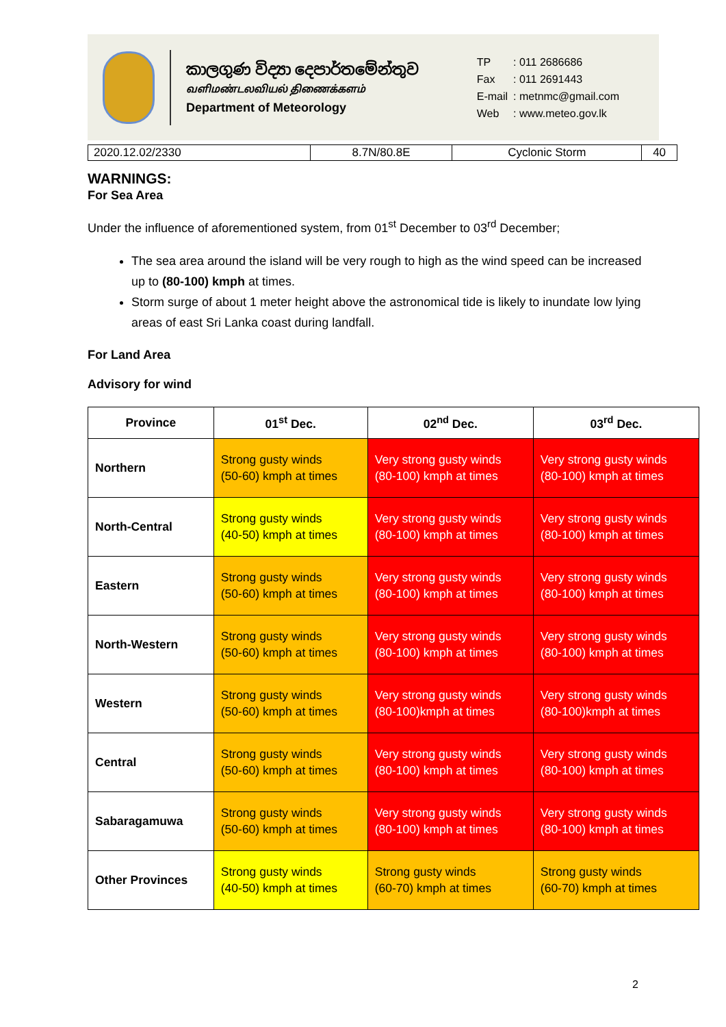කාලගුණ විද්‍යා දෙපාර්තමේන්තුව
வளிமண்டலவியல் திணைக்களம்
Department of Meteorology
| TP | : 011 2686686 |
| Fax | : 011 2691443 |
| E-mail | : metnmc@gmail.com |
| Web | : www.meteo.gov.lk |
| 2020.12.02/2330 | 8.7N/80.8E | Cyclonic Storm | 40 |
WARNINGS:
For Sea Area
Under the influence of aforementioned system, from 01<sup>st</sup> December to 03<sup>rd</sup> December;
The sea area around the island will be very rough to high as the wind speed can be increased up to (80-100) kmph at times.
Storm surge of about 1 meter height above the astronomical tide is likely to inundate low lying areas of east Sri Lanka coast during landfall.
For Land Area
Advisory for wind
| Province | 01<sup>st</sup> Dec. | 02<sup>nd</sup> Dec. | 03<sup>rd</sup> Dec. |
| --- | --- | --- | --- |
| Northern | Strong gusty winds (50-60) kmph at times | Very strong gusty winds (80-100) kmph at times | Very strong gusty winds (80-100) kmph at times |
| North-Central | Strong gusty winds (40-50) kmph at times | Very strong gusty winds (80-100) kmph at times | Very strong gusty winds (80-100) kmph at times |
| Eastern | Strong gusty winds (50-60) kmph at times | Very strong gusty winds (80-100) kmph at times | Very strong gusty winds (80-100) kmph at times |
| North-Western | Strong gusty winds (50-60) kmph at times | Very strong gusty winds (80-100) kmph at times | Very strong gusty winds (80-100) kmph at times |
| Western | Strong gusty winds (50-60) kmph at times | Very strong gusty winds (80-100)kmph at times | Very strong gusty winds (80-100)kmph at times |
| Central | Strong gusty winds (50-60) kmph at times | Very strong gusty winds (80-100) kmph at times | Very strong gusty winds (80-100) kmph at times |
| Sabaragamuwa | Strong gusty winds (50-60) kmph at times | Very strong gusty winds (80-100) kmph at times | Very strong gusty winds (80-100) kmph at times |
| Other Provinces | Strong gusty winds (40-50) kmph at times | Strong gusty winds (60-70) kmph at times | Strong gusty winds (60-70) kmph at times |
2